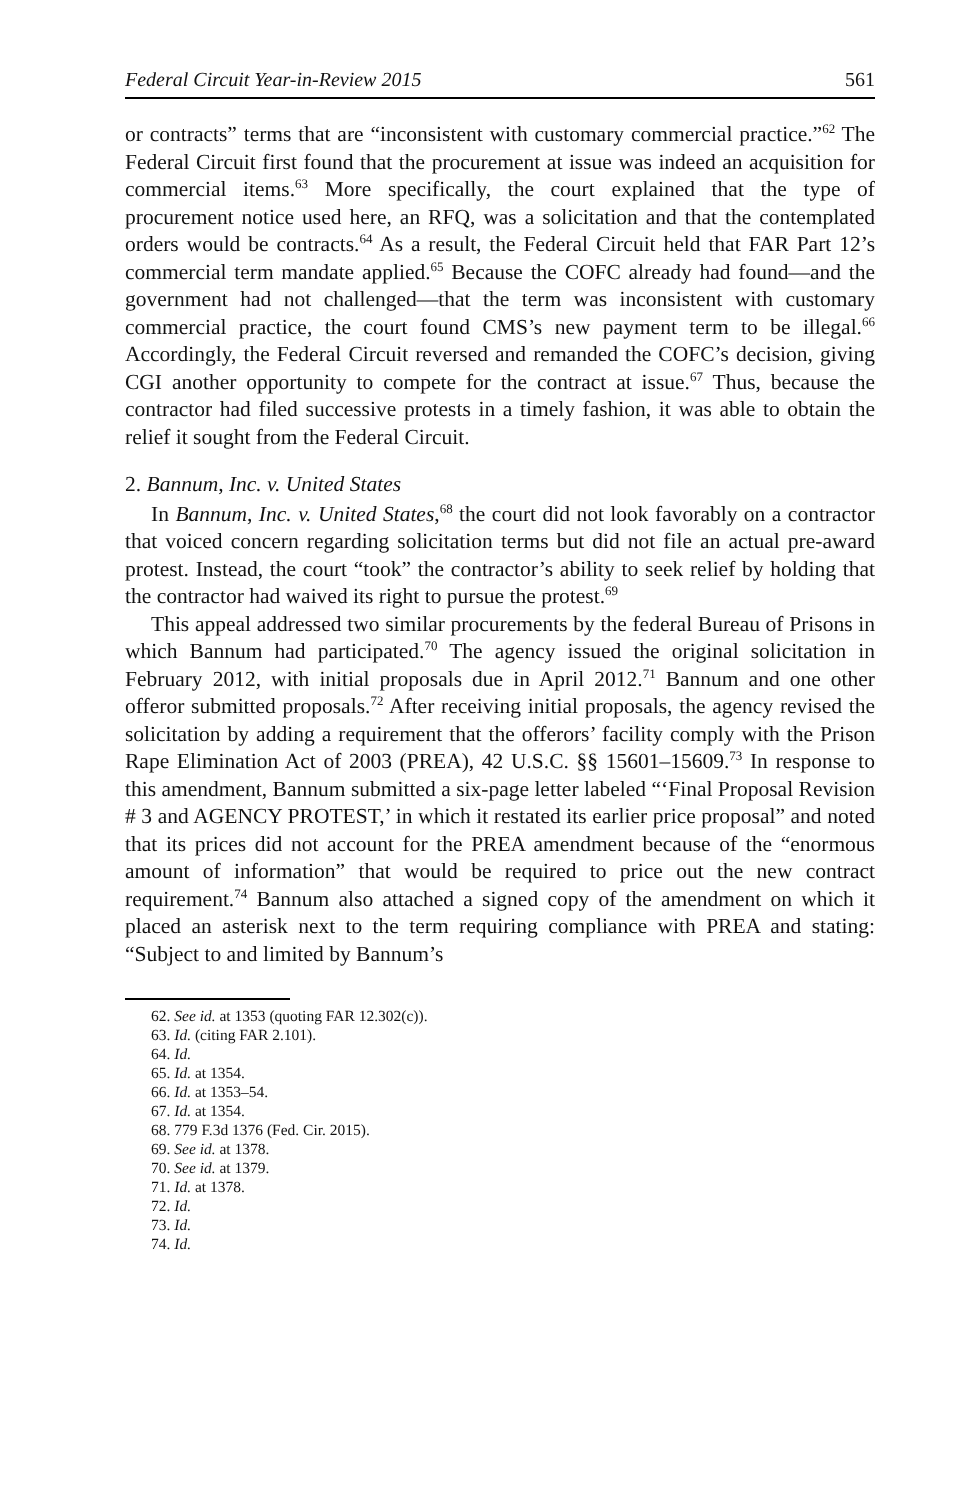Federal Circuit Year-in-Review 2015 561
or contracts” terms that are “inconsistent with customary commercial practice.”<sup>62</sup> The Federal Circuit first found that the procurement at issue was indeed an acquisition for commercial items.<sup>63</sup> More specifically, the court explained that the type of procurement notice used here, an RFQ, was a solicitation and that the contemplated orders would be contracts.<sup>64</sup> As a result, the Federal Circuit held that FAR Part 12’s commercial term mandate applied.<sup>65</sup> Because the COFC already had found—and the government had not challenged—that the term was inconsistent with customary commercial practice, the court found CMS’s new payment term to be illegal.<sup>66</sup> Accordingly, the Federal Circuit reversed and remanded the COFC’s decision, giving CGI another opportunity to compete for the contract at issue.<sup>67</sup> Thus, because the contractor had filed successive protests in a timely fashion, it was able to obtain the relief it sought from the Federal Circuit.
2. Bannum, Inc. v. United States
In Bannum, Inc. v. United States,<sup>68</sup> the court did not look favorably on a contractor that voiced concern regarding solicitation terms but did not file an actual pre-award protest. Instead, the court “took” the contractor’s ability to seek relief by holding that the contractor had waived its right to pursue the protest.<sup>69</sup>
This appeal addressed two similar procurements by the federal Bureau of Prisons in which Bannum had participated.<sup>70</sup> The agency issued the original solicitation in February 2012, with initial proposals due in April 2012.<sup>71</sup> Bannum and one other offeror submitted proposals.<sup>72</sup> After receiving initial proposals, the agency revised the solicitation by adding a requirement that the offerors’ facility comply with the Prison Rape Elimination Act of 2003 (PREA), 42 U.S.C. §§ 15601–15609.<sup>73</sup> In response to this amendment, Bannum submitted a six-page letter labeled “‘Final Proposal Revision # 3 and AGENCY PROTEST,’ in which it restated its earlier price proposal” and noted that its prices did not account for the PREA amendment because of the “enormous amount of information” that would be required to price out the new contract requirement.<sup>74</sup> Bannum also attached a signed copy of the amendment on which it placed an asterisk next to the term requiring compliance with PREA and stating: “Subject to and limited by Bannum’s
62. See id. at 1353 (quoting FAR 12.302(c)).
63. Id. (citing FAR 2.101).
64. Id.
65. Id. at 1354.
66. Id. at 1353–54.
67. Id. at 1354.
68. 779 F.3d 1376 (Fed. Cir. 2015).
69. See id. at 1378.
70. See id. at 1379.
71. Id. at 1378.
72. Id.
73. Id.
74. Id.